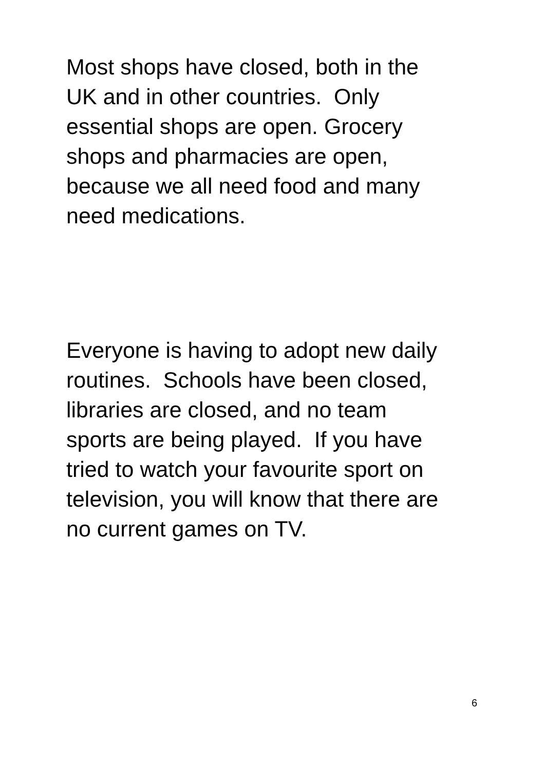Most shops have closed, both in the
UK and in other countries. Only
essential shops are open. Grocery
shops and pharmacies are open,
because we all need food and many
need medications.
Everyone is having to adopt new daily
routines. Schools have been closed,
libraries are closed, and no team
sports are being played. If you have
tried to watch your favourite sport on
television, you will know that there are
no current games on TV.
6